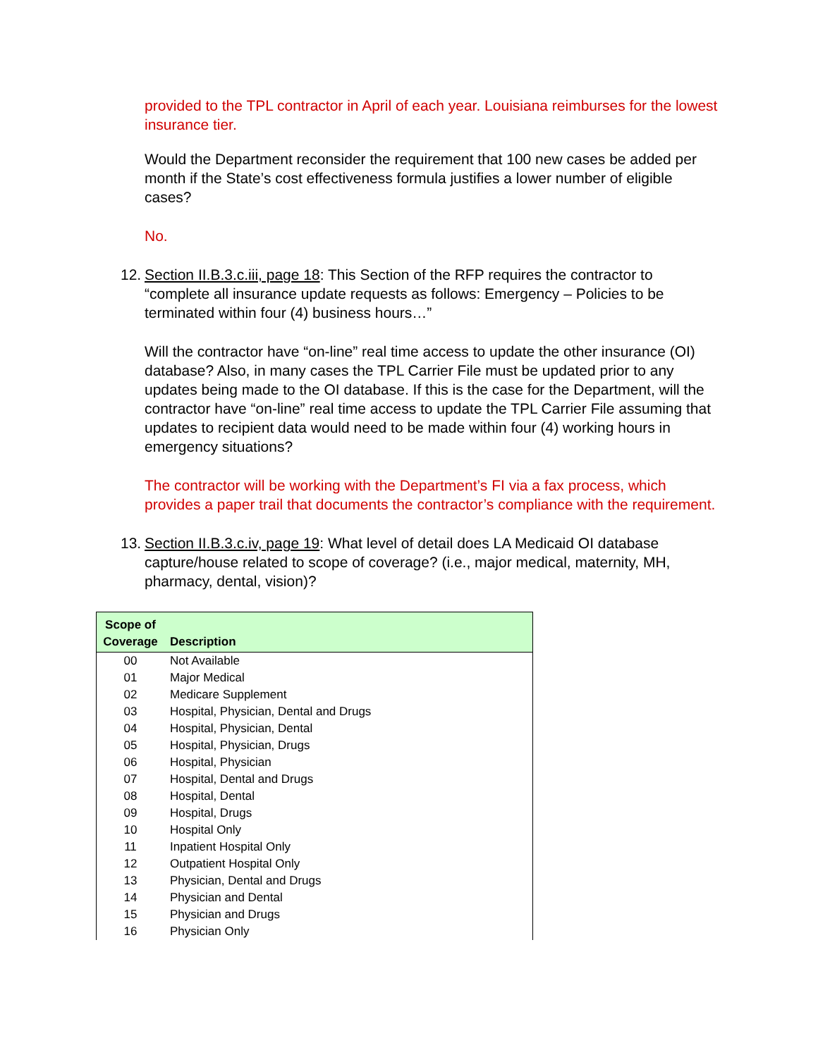provided to the TPL contractor in April of each year. Louisiana reimburses for the lowest insurance tier.
Would the Department reconsider the requirement that 100 new cases be added per month if the State’s cost effectiveness formula justifies a lower number of eligible cases?
No.
12.
Section II.B.3.c.iii, page 18: This Section of the RFP requires the contractor to “complete all insurance update requests as follows: Emergency – Policies to be terminated within four (4) business hours…”
Will the contractor have “on-line” real time access to update the other insurance (OI) database? Also, in many cases the TPL Carrier File must be updated prior to any updates being made to the OI database. If this is the case for the Department, will the contractor have “on-line” real time access to update the TPL Carrier File assuming that updates to recipient data would need to be made within four (4) working hours in emergency situations?
The contractor will be working with the Department’s FI via a fax process, which provides a paper trail that documents the contractor’s compliance with the requirement.
13.
Section II.B.3.c.iv, page 19: What level of detail does LA Medicaid OI database capture/house related to scope of coverage? (i.e., major medical, maternity, MH, pharmacy, dental, vision)?
| Scope of Coverage | Description |
| --- | --- |
| 00 | Not Available |
| 01 | Major Medical |
| 02 | Medicare Supplement |
| 03 | Hospital, Physician, Dental and Drugs |
| 04 | Hospital, Physician, Dental |
| 05 | Hospital, Physician, Drugs |
| 06 | Hospital, Physician |
| 07 | Hospital, Dental and Drugs |
| 08 | Hospital, Dental |
| 09 | Hospital, Drugs |
| 10 | Hospital Only |
| 11 | Inpatient Hospital Only |
| 12 | Outpatient Hospital Only |
| 13 | Physician, Dental and Drugs |
| 14 | Physician and Dental |
| 15 | Physician and Drugs |
| 16 | Physician Only |